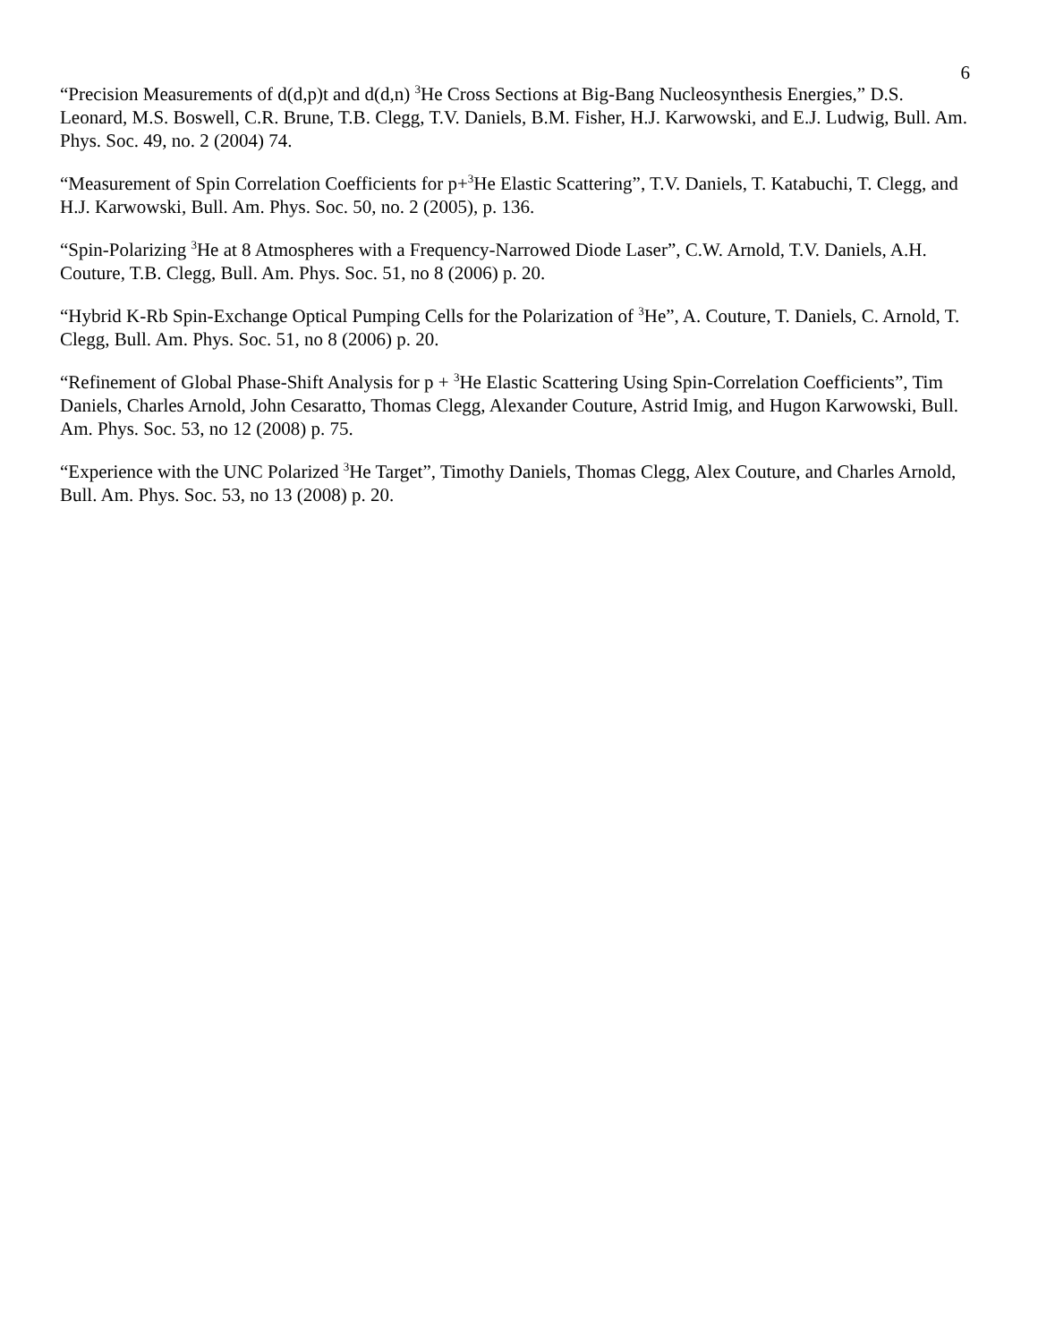6
“Precision Measurements of d(d,p)t and d(d,n) <sup>3</sup>He Cross Sections at Big-Bang Nucleosynthesis Energies,” D.S. Leonard, M.S. Boswell, C.R. Brune, T.B. Clegg, T.V. Daniels, B.M. Fisher, H.J. Karwowski, and E.J. Ludwig, Bull. Am. Phys. Soc. 49, no. 2 (2004) 74.
“Measurement of Spin Correlation Coefficients for p+<sup>3</sup>He Elastic Scattering”, T.V. Daniels, T. Katabuchi, T. Clegg, and H.J. Karwowski, Bull. Am. Phys. Soc. 50, no. 2 (2005), p. 136.
“Spin-Polarizing <sup>3</sup>He at 8 Atmospheres with a Frequency-Narrowed Diode Laser”, C.W. Arnold, T.V. Daniels, A.H. Couture, T.B. Clegg, Bull. Am. Phys. Soc. 51, no 8 (2006) p. 20.
“Hybrid K-Rb Spin-Exchange Optical Pumping Cells for the Polarization of <sup>3</sup>He”, A. Couture, T. Daniels, C. Arnold, T. Clegg, Bull. Am. Phys. Soc. 51, no 8 (2006) p. 20.
“Refinement of Global Phase-Shift Analysis for p + <sup>3</sup>He Elastic Scattering Using Spin-Correlation Coefficients”, Tim Daniels, Charles Arnold, John Cesaratto, Thomas Clegg, Alexander Couture, Astrid Imig, and Hugon Karwowski, Bull. Am. Phys. Soc. 53, no 12 (2008) p. 75.
“Experience with the UNC Polarized <sup>3</sup>He Target”, Timothy Daniels, Thomas Clegg, Alex Couture, and Charles Arnold, Bull. Am. Phys. Soc. 53, no 13 (2008) p. 20.